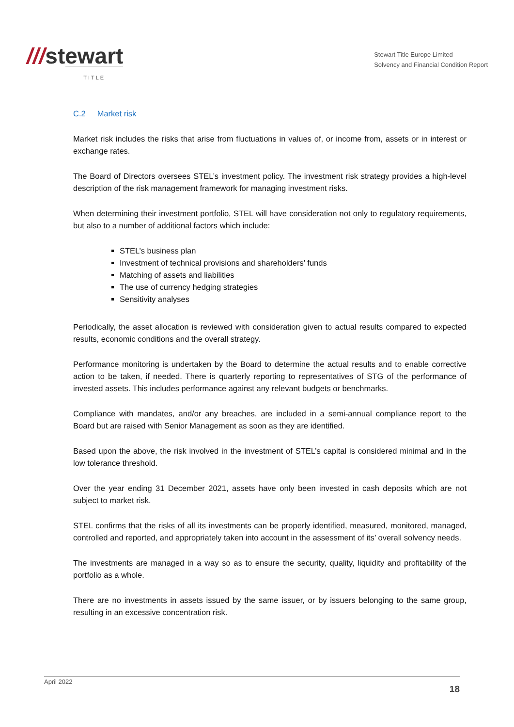///stewart
TITLE
Stewart Title Europe Limited
Solvency and Financial Condition Report
C.2 Market risk
Market risk includes the risks that arise from fluctuations in values of, or income from, assets or in interest or exchange rates.
The Board of Directors oversees STEL’s investment policy. The investment risk strategy provides a high-level description of the risk management framework for managing investment risks.
When determining their investment portfolio, STEL will have consideration not only to regulatory requirements, but also to a number of additional factors which include:
STEL’s business plan
Investment of technical provisions and shareholders’ funds
Matching of assets and liabilities
The use of currency hedging strategies
Sensitivity analyses
Periodically, the asset allocation is reviewed with consideration given to actual results compared to expected results, economic conditions and the overall strategy.
Performance monitoring is undertaken by the Board to determine the actual results and to enable corrective action to be taken, if needed. There is quarterly reporting to representatives of STG of the performance of invested assets. This includes performance against any relevant budgets or benchmarks.
Compliance with mandates, and/or any breaches, are included in a semi-annual compliance report to the Board but are raised with Senior Management as soon as they are identified.
Based upon the above, the risk involved in the investment of STEL’s capital is considered minimal and in the low tolerance threshold.
Over the year ending 31 December 2021, assets have only been invested in cash deposits which are not subject to market risk.
STEL confirms that the risks of all its investments can be properly identified, measured, monitored, managed, controlled and reported, and appropriately taken into account in the assessment of its’ overall solvency needs.
The investments are managed in a way so as to ensure the security, quality, liquidity and profitability of the portfolio as a whole.
There are no investments in assets issued by the same issuer, or by issuers belonging to the same group, resulting in an excessive concentration risk.
April 2022
18